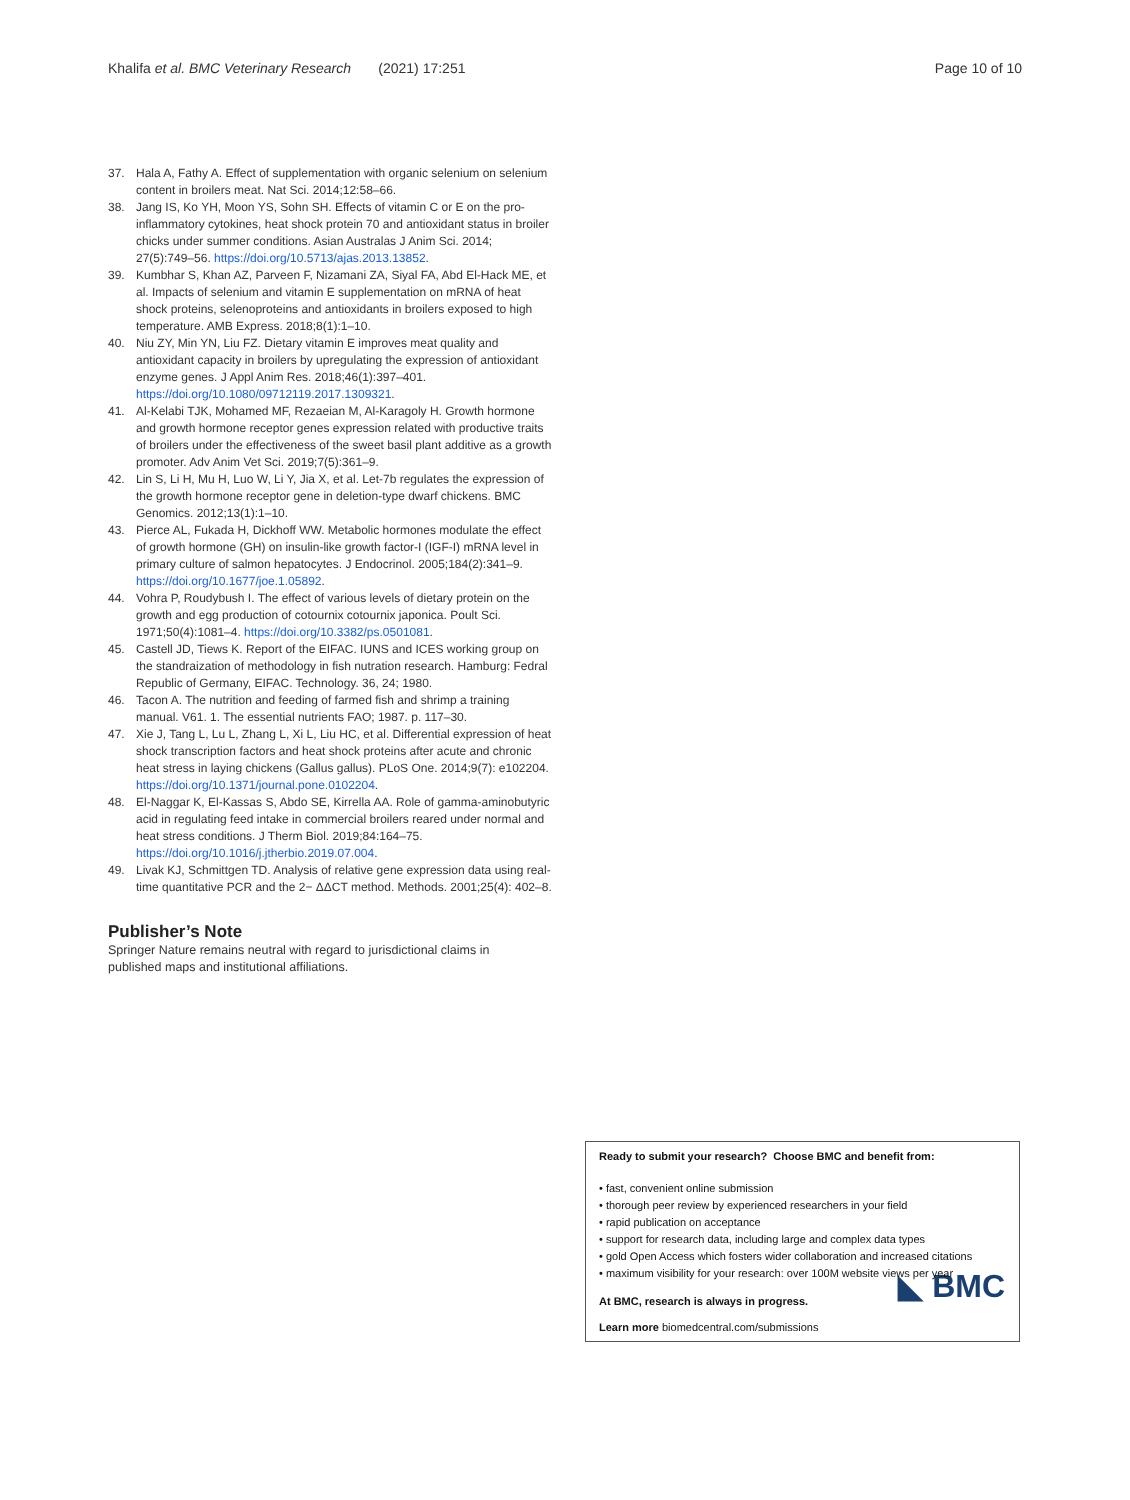Khalifa et al. BMC Veterinary Research (2021) 17:251 Page 10 of 10
37. Hala A, Fathy A. Effect of supplementation with organic selenium on selenium content in broilers meat. Nat Sci. 2014;12:58–66.
38. Jang IS, Ko YH, Moon YS, Sohn SH. Effects of vitamin C or E on the pro-inflammatory cytokines, heat shock protein 70 and antioxidant status in broiler chicks under summer conditions. Asian Australas J Anim Sci. 2014; 27(5):749–56. https://doi.org/10.5713/ajas.2013.13852.
39. Kumbhar S, Khan AZ, Parveen F, Nizamani ZA, Siyal FA, Abd El-Hack ME, et al. Impacts of selenium and vitamin E supplementation on mRNA of heat shock proteins, selenoproteins and antioxidants in broilers exposed to high temperature. AMB Express. 2018;8(1):1–10.
40. Niu ZY, Min YN, Liu FZ. Dietary vitamin E improves meat quality and antioxidant capacity in broilers by upregulating the expression of antioxidant enzyme genes. J Appl Anim Res. 2018;46(1):397–401. https://doi.org/10.1080/09712119.2017.1309321.
41. Al-Kelabi TJK, Mohamed MF, Rezaeian M, Al-Karagoly H. Growth hormone and growth hormone receptor genes expression related with productive traits of broilers under the effectiveness of the sweet basil plant additive as a growth promoter. Adv Anim Vet Sci. 2019;7(5):361–9.
42. Lin S, Li H, Mu H, Luo W, Li Y, Jia X, et al. Let-7b regulates the expression of the growth hormone receptor gene in deletion-type dwarf chickens. BMC Genomics. 2012;13(1):1–10.
43. Pierce AL, Fukada H, Dickhoff WW. Metabolic hormones modulate the effect of growth hormone (GH) on insulin-like growth factor-I (IGF-I) mRNA level in primary culture of salmon hepatocytes. J Endocrinol. 2005;184(2):341–9. https://doi.org/10.1677/joe.1.05892.
44. Vohra P, Roudybush I. The effect of various levels of dietary protein on the growth and egg production of cotournix cotournix japonica. Poult Sci. 1971;50(4):1081–4. https://doi.org/10.3382/ps.0501081.
45. Castell JD, Tiews K. Report of the EIFAC. IUNS and ICES working group on the standraization of methodology in fish nutration research. Hamburg: Fedral Republic of Germany, EIFAC. Technology. 36, 24; 1980.
46. Tacon A. The nutrition and feeding of farmed fish and shrimp a training manual. V61. 1. The essential nutrients FAO; 1987. p. 117–30.
47. Xie J, Tang L, Lu L, Zhang L, Xi L, Liu HC, et al. Differential expression of heat shock transcription factors and heat shock proteins after acute and chronic heat stress in laying chickens (Gallus gallus). PLoS One. 2014;9(7): e102204. https://doi.org/10.1371/journal.pone.0102204.
48. El-Naggar K, El-Kassas S, Abdo SE, Kirrella AA. Role of gamma-aminobutyric acid in regulating feed intake in commercial broilers reared under normal and heat stress conditions. J Therm Biol. 2019;84:164–75. https://doi.org/10.1016/j.jtherbio.2019.07.004.
49. Livak KJ, Schmittgen TD. Analysis of relative gene expression data using real-time quantitative PCR and the 2− ΔΔCT method. Methods. 2001;25(4): 402–8.
Publisher’s Note
Springer Nature remains neutral with regard to jurisdictional claims in published maps and institutional affiliations.
Ready to submit your research? Choose BMC and benefit from:
• fast, convenient online submission
• thorough peer review by experienced researchers in your field
• rapid publication on acceptance
• support for research data, including large and complex data types
• gold Open Access which fosters wider collaboration and increased citations
• maximum visibility for your research: over 100M website views per year
At BMC, research is always in progress.
◣ BMC
Learn more biomedcentral.com/submissions